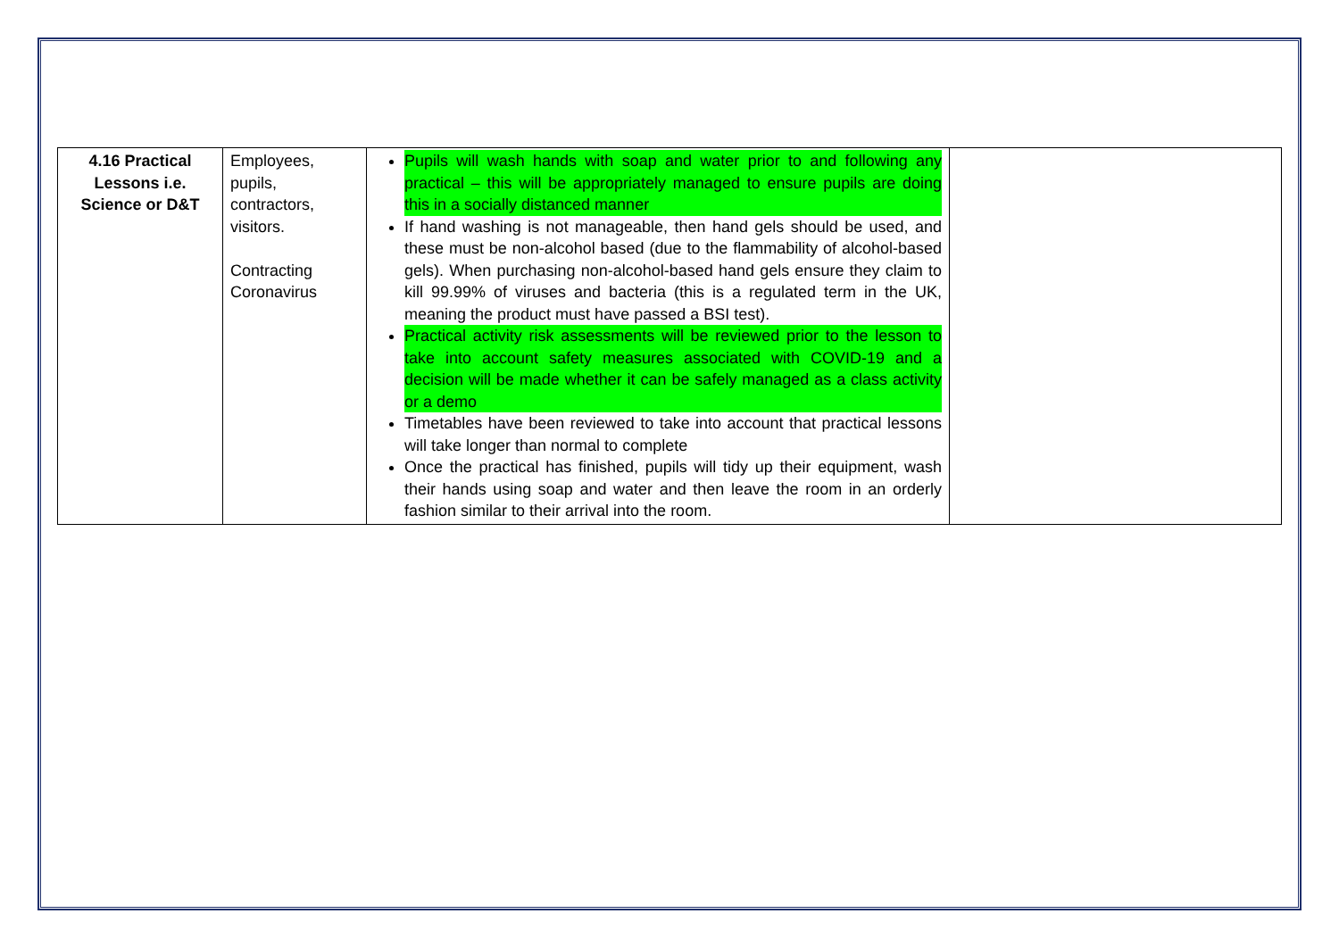| 4.16 Practical Lessons i.e. Science or D&T | Employees, pupils, contractors, visitors. Contracting Coronavirus | Pupils will wash hands with soap and water prior to and following any practical – this will be appropriately managed to ensure pupils are doing this in a socially distanced manner If hand washing is not manageable, then hand gels should be used, and these must be non-alcohol based (due to the flammability of alcohol-based gels). When purchasing non-alcohol-based hand gels ensure they claim to kill 99.99% of viruses and bacteria (this is a regulated term in the UK, meaning the product must have passed a BSI test). Practical activity risk assessments will be reviewed prior to the lesson to take into account safety measures associated with COVID-19 and a decision will be made whether it can be safely managed as a class activity or a demo Timetables have been reviewed to take into account that practical lessons will take longer than normal to complete Once the practical has finished, pupils will tidy up their equipment, wash their hands using soap and water and then leave the room in an orderly fashion similar to their arrival into the room. | |